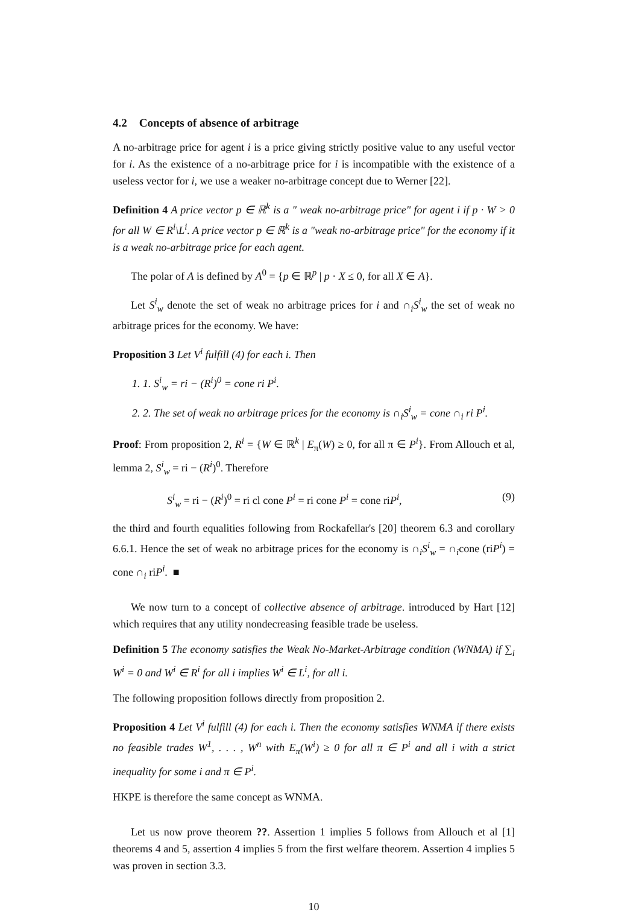4.2 Concepts of absence of arbitrage
A no-arbitrage price for agent i is a price giving strictly positive value to any useful vector for i. As the existence of a no-arbitrage price for i is incompatible with the existence of a useless vector for i, we use a weaker no-arbitrage concept due to Werner [22].
Definition 4 A price vector p ∈ ℝ<sup>k</sup> is a " weak no-arbitrage price" for agent i if p · W > 0 for all W ∈ R<sup>i</sup>\L<sup>i</sup>. A price vector p ∈ ℝ<sup>k</sup> is a "weak no-arbitrage price" for the economy if it is a weak no-arbitrage price for each agent.
The polar of A is defined by A<sup>0</sup> = {p ∈ ℝ<sup>p</sup> | p · X ≤ 0, for all X ∈ A}.
Let S<sup>i</sup><sub>w</sub> denote the set of weak no arbitrage prices for i and ∩<sub>i</sub>S<sup>i</sup><sub>w</sub> the set of weak no arbitrage prices for the economy. We have:
Proposition 3 Let V<sup>i</sup> fulfill (4) for each i. Then
1. 1. S<sup>i</sup><sub>w</sub> = ri − (R<sup>i</sup>)<sup>0</sup> = cone ri P<sup>i</sup>.
2. 2. The set of weak no arbitrage prices for the economy is ∩<sub>i</sub>S<sup>i</sup><sub>w</sub> = cone ∩<sub>i</sub> ri P<sup>i</sup>.
Proof: From proposition 2, R<sup>i</sup> = {W ∈ ℝ<sup>k</sup> | E<sub>π</sub>(W) ≥ 0, for all π ∈ P<sup>i</sup>}. From Allouch et al, lemma 2, S<sup>i</sup><sub>w</sub> = ri − (R<sup>i</sup>)<sup>0</sup>. Therefore
S<sup>i</sup><sub>w</sub> = ri − (R<sup>i</sup>)<sup>0</sup> = ri cl cone P<sup>i</sup> = ri cone P<sup>i</sup> = cone riP<sup>i</sup>, (9)
the third and fourth equalities following from Rockafellar's [20] theorem 6.3 and corollary 6.6.1. Hence the set of weak no arbitrage prices for the economy is ∩<sub>i</sub>S<sup>i</sup><sub>w</sub> = ∩<sub>i</sub>cone (riP<sup>i</sup>) = cone ∩<sub>i</sub> riP<sup>i</sup>. ■
We now turn to a concept of collective absence of arbitrage. introduced by Hart [12] which requires that any utility nondecreasing feasible trade be useless.
Definition 5 The economy satisfies the Weak No-Market-Arbitrage condition (WNMA) if ∑<sub>i</sub> W<sup>i</sup> = 0 and W<sup>i</sup> ∈ R<sup>i</sup> for all i implies W<sup>i</sup> ∈ L<sup>i</sup>, for all i.
The following proposition follows directly from proposition 2.
Proposition 4 Let V<sup>i</sup> fulfill (4) for each i. Then the economy satisfies WNMA if there exists no feasible trades W<sup>1</sup>, . . . , W<sup>n</sup> with E<sub>π</sub>(W<sup>i</sup>) ≥ 0 for all π ∈ P<sup>i</sup> and all i with a strict inequality for some i and π ∈ P<sup>i</sup>.
HKPE is therefore the same concept as WNMA.
Let us now prove theorem ??. Assertion 1 implies 5 follows from Allouch et al [1] theorems 4 and 5, assertion 4 implies 5 from the first welfare theorem. Assertion 4 implies 5 was proven in section 3.3.
10